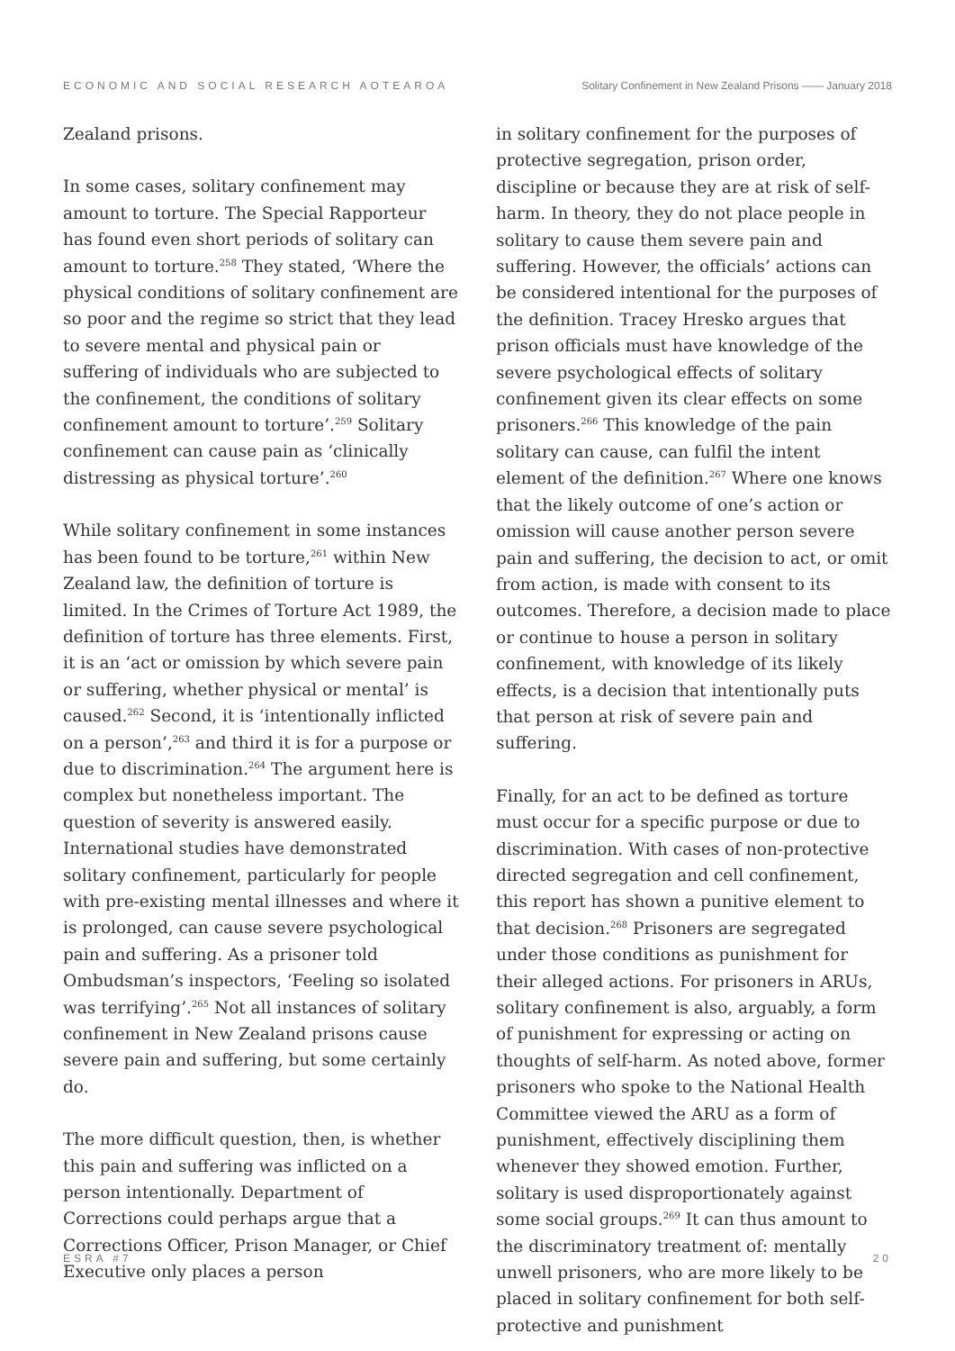ECONOMIC AND SOCIAL RESEARCH AOTEAROA Solitary Confinement in New Zealand Prisons —— January 2018
Zealand prisons.
In some cases, solitary confinement may amount to torture. The Special Rapporteur has found even short periods of solitary can amount to torture.<sup>258</sup> They stated, ‘Where the physical conditions of solitary confinement are so poor and the regime so strict that they lead to severe mental and physical pain or suffering of individuals who are subjected to the confinement, the conditions of solitary confinement amount to torture’.<sup>259</sup> Solitary confinement can cause pain as ‘clinically distressing as physical torture’.<sup>260</sup>
While solitary confinement in some instances has been found to be torture,<sup>261</sup> within New Zealand law, the definition of torture is limited. In the Crimes of Torture Act 1989, the definition of torture has three elements. First, it is an ‘act or omission by which severe pain or suffering, whether physical or mental’ is caused.<sup>262</sup> Second, it is ‘intentionally inflicted on a person’,<sup>263</sup> and third it is for a purpose or due to discrimination.<sup>264</sup> The argument here is complex but nonetheless important. The question of severity is answered easily. International studies have demonstrated solitary confinement, particularly for people with pre-existing mental illnesses and where it is prolonged, can cause severe psychological pain and suffering. As a prisoner told Ombudsman’s inspectors, ‘Feeling so isolated was terrifying’.<sup>265</sup> Not all instances of solitary confinement in New Zealand prisons cause severe pain and suffering, but some certainly do.
The more difficult question, then, is whether this pain and suffering was inflicted on a person intentionally. Department of Corrections could perhaps argue that a Corrections Officer, Prison Manager, or Chief Executive only places a person
in solitary confinement for the purposes of protective segregation, prison order, discipline or because they are at risk of self-harm. In theory, they do not place people in solitary to cause them severe pain and suffering. However, the officials’ actions can be considered intentional for the purposes of the definition. Tracey Hresko argues that prison officials must have knowledge of the severe psychological effects of solitary confinement given its clear effects on some prisoners.<sup>266</sup> This knowledge of the pain solitary can cause, can fulfil the intent element of the definition.<sup>267</sup> Where one knows that the likely outcome of one’s action or omission will cause another person severe pain and suffering, the decision to act, or omit from action, is made with consent to its outcomes. Therefore, a decision made to place or continue to house a person in solitary confinement, with knowledge of its likely effects, is a decision that intentionally puts that person at risk of severe pain and suffering.
Finally, for an act to be defined as torture must occur for a specific purpose or due to discrimination. With cases of non-protective directed segregation and cell confinement, this report has shown a punitive element to that decision.<sup>268</sup> Prisoners are segregated under those conditions as punishment for their alleged actions. For prisoners in ARUs, solitary confinement is also, arguably, a form of punishment for expressing or acting on thoughts of self-harm. As noted above, former prisoners who spoke to the National Health Committee viewed the ARU as a form of punishment, effectively disciplining them whenever they showed emotion. Further, solitary is used disproportionately against some social groups.<sup>269</sup> It can thus amount to the discriminatory treatment of: mentally unwell prisoners, who are more likely to be placed in solitary confinement for both self-protective and punishment
ESRA #7 20